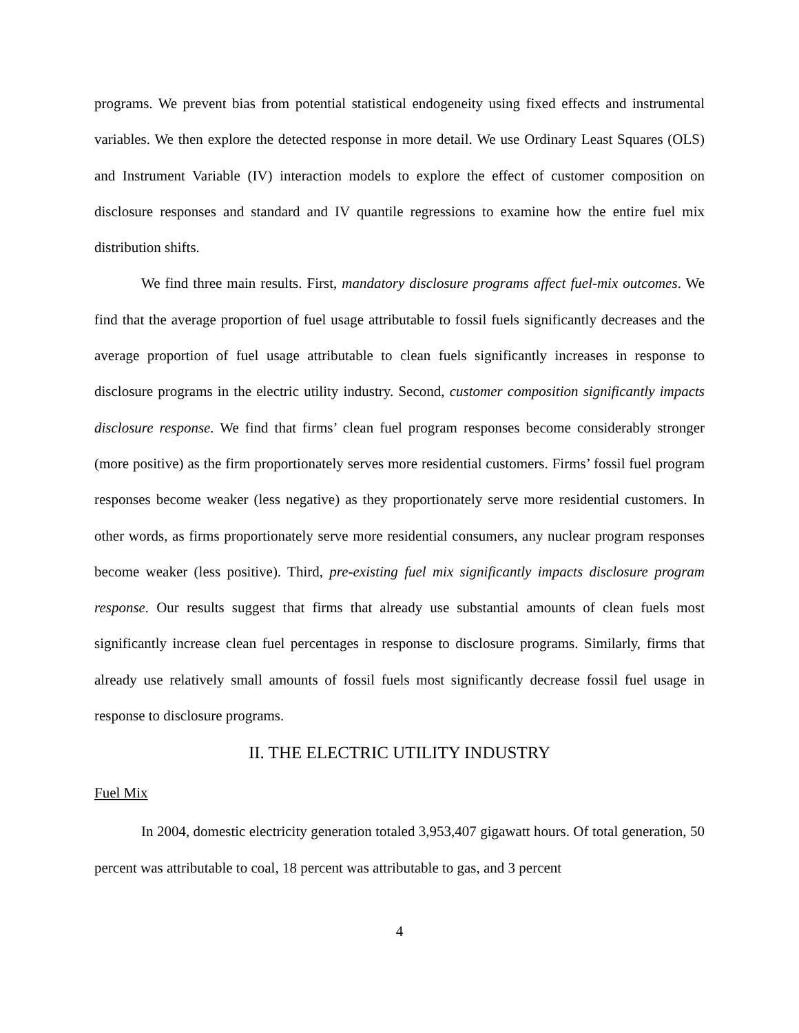programs. We prevent bias from potential statistical endogeneity using fixed effects and instrumental variables. We then explore the detected response in more detail. We use Ordinary Least Squares (OLS) and Instrument Variable (IV) interaction models to explore the effect of customer composition on disclosure responses and standard and IV quantile regressions to examine how the entire fuel mix distribution shifts.
We find three main results. First, mandatory disclosure programs affect fuel-mix outcomes. We find that the average proportion of fuel usage attributable to fossil fuels significantly decreases and the average proportion of fuel usage attributable to clean fuels significantly increases in response to disclosure programs in the electric utility industry. Second, customer composition significantly impacts disclosure response. We find that firms’ clean fuel program responses become considerably stronger (more positive) as the firm proportionately serves more residential customers. Firms’ fossil fuel program responses become weaker (less negative) as they proportionately serve more residential customers. In other words, as firms proportionately serve more residential consumers, any nuclear program responses become weaker (less positive). Third, pre-existing fuel mix significantly impacts disclosure program response. Our results suggest that firms that already use substantial amounts of clean fuels most significantly increase clean fuel percentages in response to disclosure programs. Similarly, firms that already use relatively small amounts of fossil fuels most significantly decrease fossil fuel usage in response to disclosure programs.
II. THE ELECTRIC UTILITY INDUSTRY
Fuel Mix
In 2004, domestic electricity generation totaled 3,953,407 gigawatt hours. Of total generation, 50 percent was attributable to coal, 18 percent was attributable to gas, and 3 percent
4